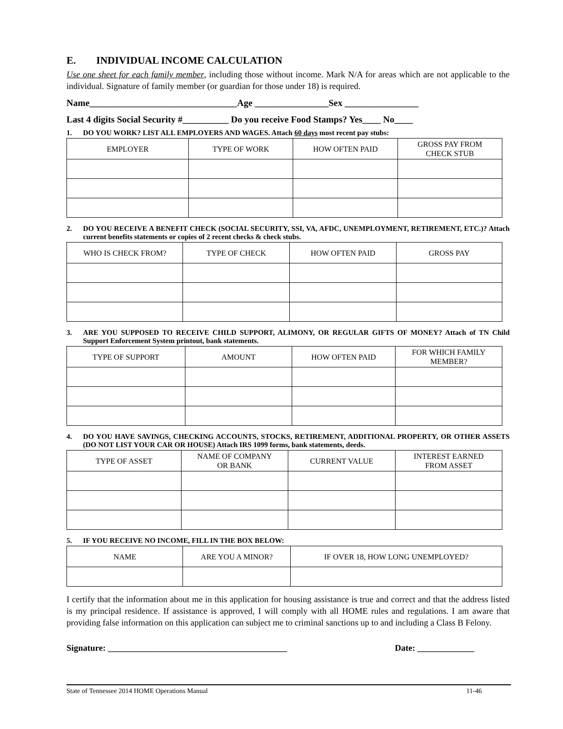E. INDIVIDUAL INCOME CALCULATION
Use one sheet for each family member, including those without income. Mark N/A for areas which are not applicable to the individual. Signature of family member (or guardian for those under 18) is required.
Name________________________________Age ________________Sex ________________
Last 4 digits Social Security #__________ Do you receive Food Stamps? Yes____ No____
1. DO YOU WORK? LIST ALL EMPLOYERS AND WAGES. Attach 60 days most recent pay stubs:
| EMPLOYER | TYPE OF WORK | HOW OFTEN PAID | GROSS PAY FROM CHECK STUB |
| --- | --- | --- | --- |
2. DO YOU RECEIVE A BENEFIT CHECK (SOCIAL SECURITY, SSI, VA, AFDC, UNEMPLOYMENT, RETIREMENT, ETC.)? Attach current benefits statements or copies of 2 recent checks & check stubs.
| WHO IS CHECK FROM? | TYPE OF CHECK | HOW OFTEN PAID | GROSS PAY |
| --- | --- | --- | --- |
3. ARE YOU SUPPOSED TO RECEIVE CHILD SUPPORT, ALIMONY, OR REGULAR GIFTS OF MONEY? Attach of TN Child Support Enforcement System printout, bank statements.
| TYPE OF SUPPORT | AMOUNT | HOW OFTEN PAID | FOR WHICH FAMILY MEMBER? |
| --- | --- | --- | --- |
4. DO YOU HAVE SAVINGS, CHECKING ACCOUNTS, STOCKS, RETIREMENT, ADDITIONAL PROPERTY, OR OTHER ASSETS (DO NOT LIST YOUR CAR OR HOUSE) Attach IRS 1099 forms, bank statements, deeds.
| TYPE OF ASSET | NAME OF COMPANY OR BANK | CURRENT VALUE | INTEREST EARNED FROM ASSET |
| --- | --- | --- | --- |
5. IF YOU RECEIVE NO INCOME, FILL IN THE BOX BELOW:
| NAME | ARE YOU A MINOR? | IF OVER 18, HOW LONG UNEMPLOYED? |
| --- | --- | --- |
I certify that the information about me in this application for housing assistance is true and correct and that the address listed is my principal residence. If assistance is approved, I will comply with all HOME rules and regulations. I am aware that providing false information on this application can subject me to criminal sanctions up to and including a Class B Felony.
Signature: _________________________________________ Date: _____________
State of Tennessee 2014 HOME Operations Manual 11-46